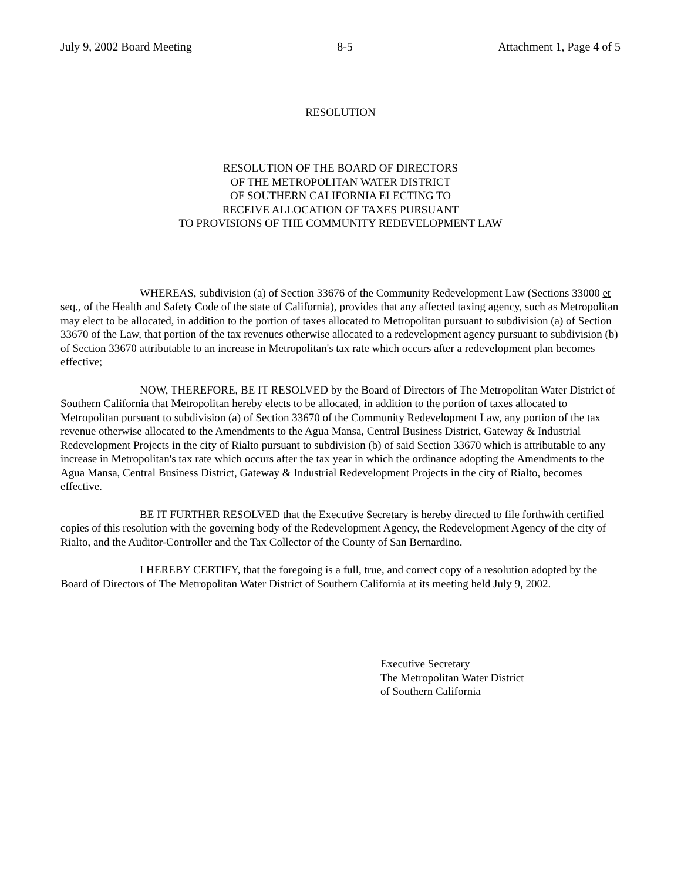July 9, 2002 Board Meeting 8-5 Attachment 1, Page 4 of 5
RESOLUTION
RESOLUTION OF THE BOARD OF DIRECTORS
OF THE METROPOLITAN WATER DISTRICT
OF SOUTHERN CALIFORNIA ELECTING TO
RECEIVE ALLOCATION OF TAXES PURSUANT
TO PROVISIONS OF THE COMMUNITY REDEVELOPMENT LAW
WHEREAS, subdivision (a) of Section 33676 of the Community Redevelopment Law (Sections 33000 et seq., of the Health and Safety Code of the state of California), provides that any affected taxing agency, such as Metropolitan may elect to be allocated, in addition to the portion of taxes allocated to Metropolitan pursuant to subdivision (a) of Section 33670 of the Law, that portion of the tax revenues otherwise allocated to a redevelopment agency pursuant to subdivision (b) of Section 33670 attributable to an increase in Metropolitan's tax rate which occurs after a redevelopment plan becomes effective;
NOW, THEREFORE, BE IT RESOLVED by the Board of Directors of The Metropolitan Water District of Southern California that Metropolitan hereby elects to be allocated, in addition to the portion of taxes allocated to Metropolitan pursuant to subdivision (a) of Section 33670 of the Community Redevelopment Law, any portion of the tax revenue otherwise allocated to the Amendments to the Agua Mansa, Central Business District, Gateway & Industrial Redevelopment Projects in the city of Rialto pursuant to subdivision (b) of said Section 33670 which is attributable to any increase in Metropolitan's tax rate which occurs after the tax year in which the ordinance adopting the Amendments to the Agua Mansa, Central Business District, Gateway & Industrial Redevelopment Projects in the city of Rialto, becomes effective.
BE IT FURTHER RESOLVED that the Executive Secretary is hereby directed to file forthwith certified copies of this resolution with the governing body of the Redevelopment Agency, the Redevelopment Agency of the city of Rialto, and the Auditor-Controller and the Tax Collector of the County of San Bernardino.
I HEREBY CERTIFY, that the foregoing is a full, true, and correct copy of a resolution adopted by the Board of Directors of The Metropolitan Water District of Southern California at its meeting held July 9, 2002.
Executive Secretary
The Metropolitan Water District
of Southern California